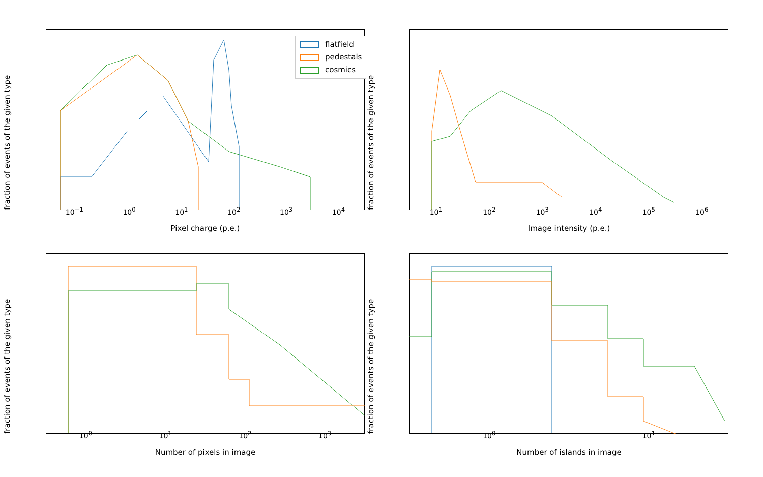fraction of events of the given type
flatfield
pedestals
cosmics
10<sup>−1</sup> 10<sup>0</sup> 10<sup>1</sup> 10<sup>2</sup> 10<sup>3</sup> 10<sup>4</sup>
Pixel charge (p.e.)
fraction of events of the given type
10<sup>1</sup> 10<sup>2</sup> 10<sup>3</sup> 10<sup>4</sup> 10<sup>5</sup> 10<sup>6</sup>
Image intensity (p.e.)
fraction of events of the given type
10<sup>0</sup> 10<sup>1</sup> 10<sup>2</sup> 10<sup>3</sup>
Number of pixels in image
fraction of events of the given type
10<sup>0</sup> 10<sup>1</sup>
Number of islands in image